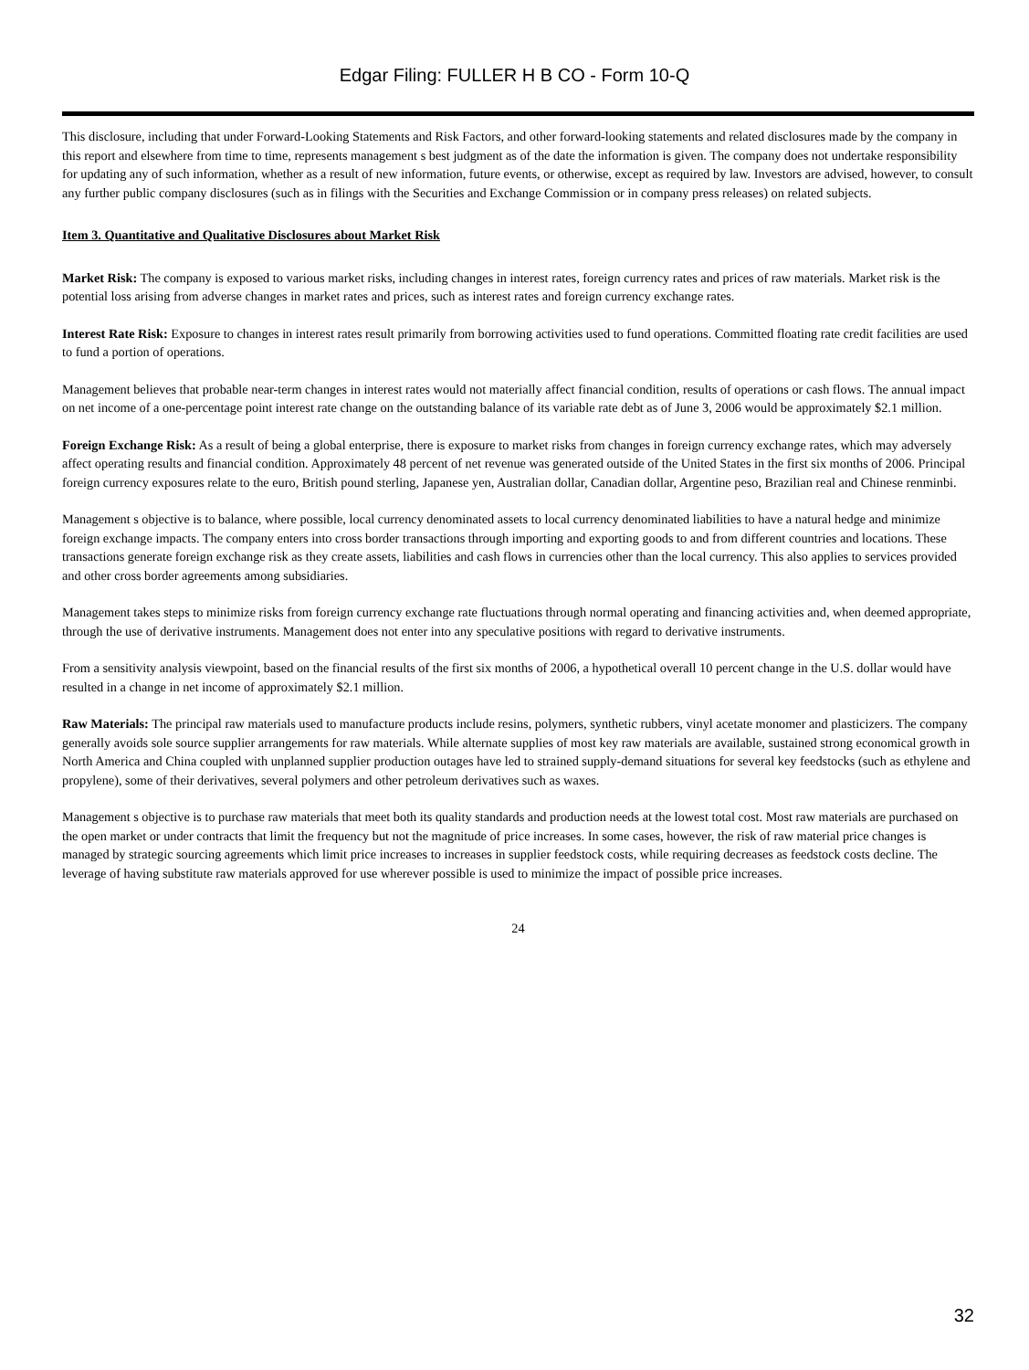Edgar Filing: FULLER H B CO - Form 10-Q
This disclosure, including that under Forward-Looking Statements and Risk Factors, and other forward-looking statements and related disclosures made by the company in this report and elsewhere from time to time, represents management s best judgment as of the date the information is given. The company does not undertake responsibility for updating any of such information, whether as a result of new information, future events, or otherwise, except as required by law. Investors are advised, however, to consult any further public company disclosures (such as in filings with the Securities and Exchange Commission or in company press releases) on related subjects.
Item 3. Quantitative and Qualitative Disclosures about Market Risk
Market Risk: The company is exposed to various market risks, including changes in interest rates, foreign currency rates and prices of raw materials. Market risk is the potential loss arising from adverse changes in market rates and prices, such as interest rates and foreign currency exchange rates.
Interest Rate Risk: Exposure to changes in interest rates result primarily from borrowing activities used to fund operations. Committed floating rate credit facilities are used to fund a portion of operations.
Management believes that probable near-term changes in interest rates would not materially affect financial condition, results of operations or cash flows. The annual impact on net income of a one-percentage point interest rate change on the outstanding balance of its variable rate debt as of June 3, 2006 would be approximately $2.1 million.
Foreign Exchange Risk: As a result of being a global enterprise, there is exposure to market risks from changes in foreign currency exchange rates, which may adversely affect operating results and financial condition. Approximately 48 percent of net revenue was generated outside of the United States in the first six months of 2006. Principal foreign currency exposures relate to the euro, British pound sterling, Japanese yen, Australian dollar, Canadian dollar, Argentine peso, Brazilian real and Chinese renminbi.
Management s objective is to balance, where possible, local currency denominated assets to local currency denominated liabilities to have a natural hedge and minimize foreign exchange impacts. The company enters into cross border transactions through importing and exporting goods to and from different countries and locations. These transactions generate foreign exchange risk as they create assets, liabilities and cash flows in currencies other than the local currency. This also applies to services provided and other cross border agreements among subsidiaries.
Management takes steps to minimize risks from foreign currency exchange rate fluctuations through normal operating and financing activities and, when deemed appropriate, through the use of derivative instruments. Management does not enter into any speculative positions with regard to derivative instruments.
From a sensitivity analysis viewpoint, based on the financial results of the first six months of 2006, a hypothetical overall 10 percent change in the U.S. dollar would have resulted in a change in net income of approximately $2.1 million.
Raw Materials: The principal raw materials used to manufacture products include resins, polymers, synthetic rubbers, vinyl acetate monomer and plasticizers. The company generally avoids sole source supplier arrangements for raw materials. While alternate supplies of most key raw materials are available, sustained strong economical growth in North America and China coupled with unplanned supplier production outages have led to strained supply-demand situations for several key feedstocks (such as ethylene and propylene), some of their derivatives, several polymers and other petroleum derivatives such as waxes.
Management s objective is to purchase raw materials that meet both its quality standards and production needs at the lowest total cost. Most raw materials are purchased on the open market or under contracts that limit the frequency but not the magnitude of price increases. In some cases, however, the risk of raw material price changes is managed by strategic sourcing agreements which limit price increases to increases in supplier feedstock costs, while requiring decreases as feedstock costs decline. The leverage of having substitute raw materials approved for use wherever possible is used to minimize the impact of possible price increases.
24
32